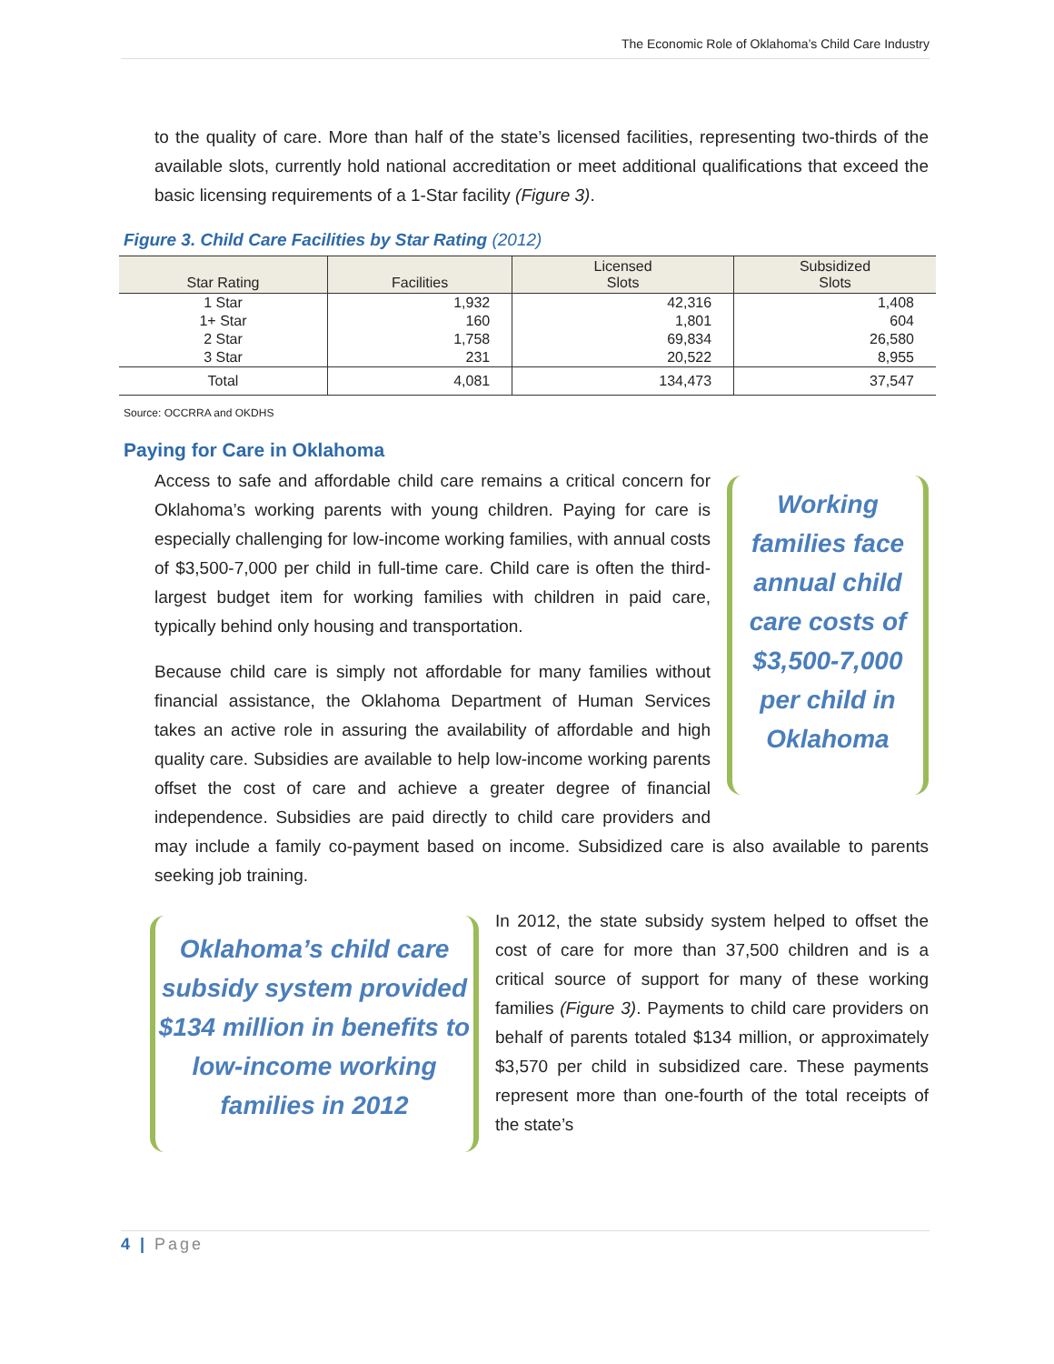The Economic Role of Oklahoma’s Child Care Industry
to the quality of care. More than half of the state’s licensed facilities, representing two-thirds of the available slots, currently hold national accreditation or meet additional qualifications that exceed the basic licensing requirements of a 1-Star facility (Figure 3).
Figure 3. Child Care Facilities by Star Rating (2012)
| Star Rating | Facilities | Licensed Slots | Subsidized Slots |
| --- | --- | --- | --- |
| 1 Star | 1,932 | 42,316 | 1,408 |
| 1+ Star | 160 | 1,801 | 604 |
| 2 Star | 1,758 | 69,834 | 26,580 |
| 3 Star | 231 | 20,522 | 8,955 |
| Total | 4,081 | 134,473 | 37,547 |
Source: OCCRRA and OKDHS
Paying for Care in Oklahoma
Working families face annual child care costs of $3,500-7,000 per child in Oklahoma
Access to safe and affordable child care remains a critical concern for Oklahoma’s working parents with young children. Paying for care is especially challenging for low-income working families, with annual costs of $3,500-7,000 per child in full-time care. Child care is often the third-largest budget item for working families with children in paid care, typically behind only housing and transportation.
Because child care is simply not affordable for many families without financial assistance, the Oklahoma Department of Human Services takes an active role in assuring the availability of affordable and high quality care. Subsidies are available to help low-income working parents offset the cost of care and achieve a greater degree of financial independence. Subsidies are paid directly to child care providers and may include a family co-payment based on income. Subsidized care is also available to parents seeking job training.
Oklahoma’s child care subsidy system provided $134 million in benefits to low-income working families in 2012
In 2012, the state subsidy system helped to offset the cost of care for more than 37,500 children and is a critical source of support for many of these working families (Figure 3). Payments to child care providers on behalf of parents totaled $134 million, or approximately $3,570 per child in subsidized care. These payments represent more than one-fourth of the total receipts of the state’s
4 | Page